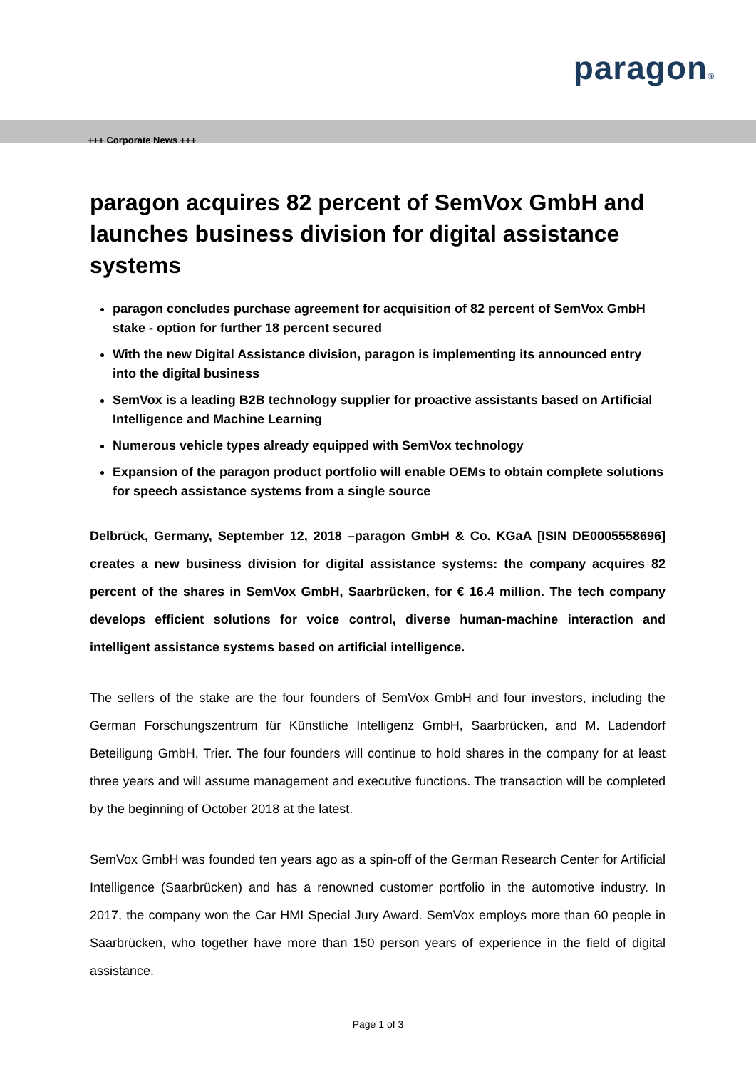paragon®
+++ Corporate News +++
paragon acquires 82 percent of SemVox GmbH and launches business division for digital assistance systems
paragon concludes purchase agreement for acquisition of 82 percent of SemVox GmbH stake - option for further 18 percent secured
With the new Digital Assistance division, paragon is implementing its announced entry into the digital business
SemVox is a leading B2B technology supplier for proactive assistants based on Artificial Intelligence and Machine Learning
Numerous vehicle types already equipped with SemVox technology
Expansion of the paragon product portfolio will enable OEMs to obtain complete solutions for speech assistance systems from a single source
Delbrück, Germany, September 12, 2018 –paragon GmbH & Co. KGaA [ISIN DE0005558696] creates a new business division for digital assistance systems: the company acquires 82 percent of the shares in SemVox GmbH, Saarbrücken, for € 16.4 million. The tech company develops efficient solutions for voice control, diverse human-machine interaction and intelligent assistance systems based on artificial intelligence.
The sellers of the stake are the four founders of SemVox GmbH and four investors, including the German Forschungszentrum für Künstliche Intelligenz GmbH, Saarbrücken, and M. Ladendorf Beteiligung GmbH, Trier. The four founders will continue to hold shares in the company for at least three years and will assume management and executive functions. The transaction will be completed by the beginning of October 2018 at the latest.
SemVox GmbH was founded ten years ago as a spin-off of the German Research Center for Artificial Intelligence (Saarbrücken) and has a renowned customer portfolio in the automotive industry. In 2017, the company won the Car HMI Special Jury Award. SemVox employs more than 60 people in Saarbrücken, who together have more than 150 person years of experience in the field of digital assistance.
Page 1 of 3